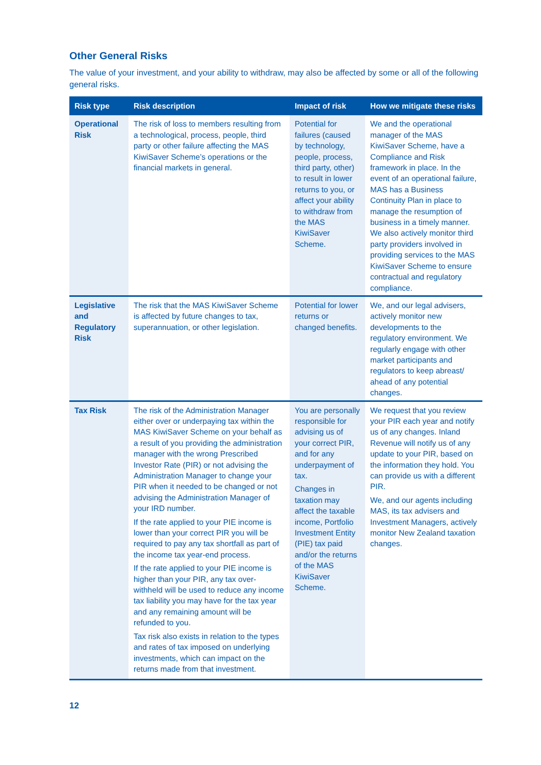Other General Risks
The value of your investment, and your ability to withdraw, may also be affected by some or all of the following general risks.
| Risk type | Risk description | Impact of risk | How we mitigate these risks |
| --- | --- | --- | --- |
| Operational Risk | The risk of loss to members resulting from a technological, process, people, third party or other failure affecting the MAS KiwiSaver Scheme’s operations or the financial markets in general. | Potential for failures (caused by technology, people, process, third party, other) to result in lower returns to you, or affect your ability to withdraw from the MAS KiwiSaver Scheme. | We and the operational manager of the MAS KiwiSaver Scheme, have a Compliance and Risk framework in place. In the event of an operational failure, MAS has a Business Continuity Plan in place to manage the resumption of business in a timely manner. We also actively monitor third party providers involved in providing services to the MAS KiwiSaver Scheme to ensure contractual and regulatory compliance. |
| Legislative and Regulatory Risk | The risk that the MAS KiwiSaver Scheme is affected by future changes to tax, superannuation, or other legislation. | Potential for lower returns or changed benefits. | We, and our legal advisers, actively monitor new developments to the regulatory environment. We regularly engage with other market participants and regulators to keep abreast/ ahead of any potential changes. |
| Tax Risk | The risk of the Administration Manager either over or underpaying tax within the MAS KiwiSaver Scheme on your behalf as a result of you providing the administration manager with the wrong Prescribed Investor Rate (PIR) or not advising the Administration Manager to change your PIR when it needed to be changed or not advising the Administration Manager of your IRD number. If the rate applied to your PIE income is lower than your correct PIR you will be required to pay any tax shortfall as part of the income tax year-end process. If the rate applied to your PIE income is higher than your PIR, any tax over-withheld will be used to reduce any income tax liability you may have for the tax year and any remaining amount will be refunded to you. Tax risk also exists in relation to the types and rates of tax imposed on underlying investments, which can impact on the returns made from that investment. | You are personally responsible for advising us of your correct PIR, and for any underpayment of tax. Changes in taxation may affect the taxable income, Portfolio Investment Entity (PIE) tax paid and/or the returns of the MAS KiwiSaver Scheme. | We request that you review your PIR each year and notify us of any changes. Inland Revenue will notify us of any update to your PIR, based on the information they hold. You can provide us with a different PIR. We, and our agents including MAS, its tax advisers and Investment Managers, actively monitor New Zealand taxation changes. |
12